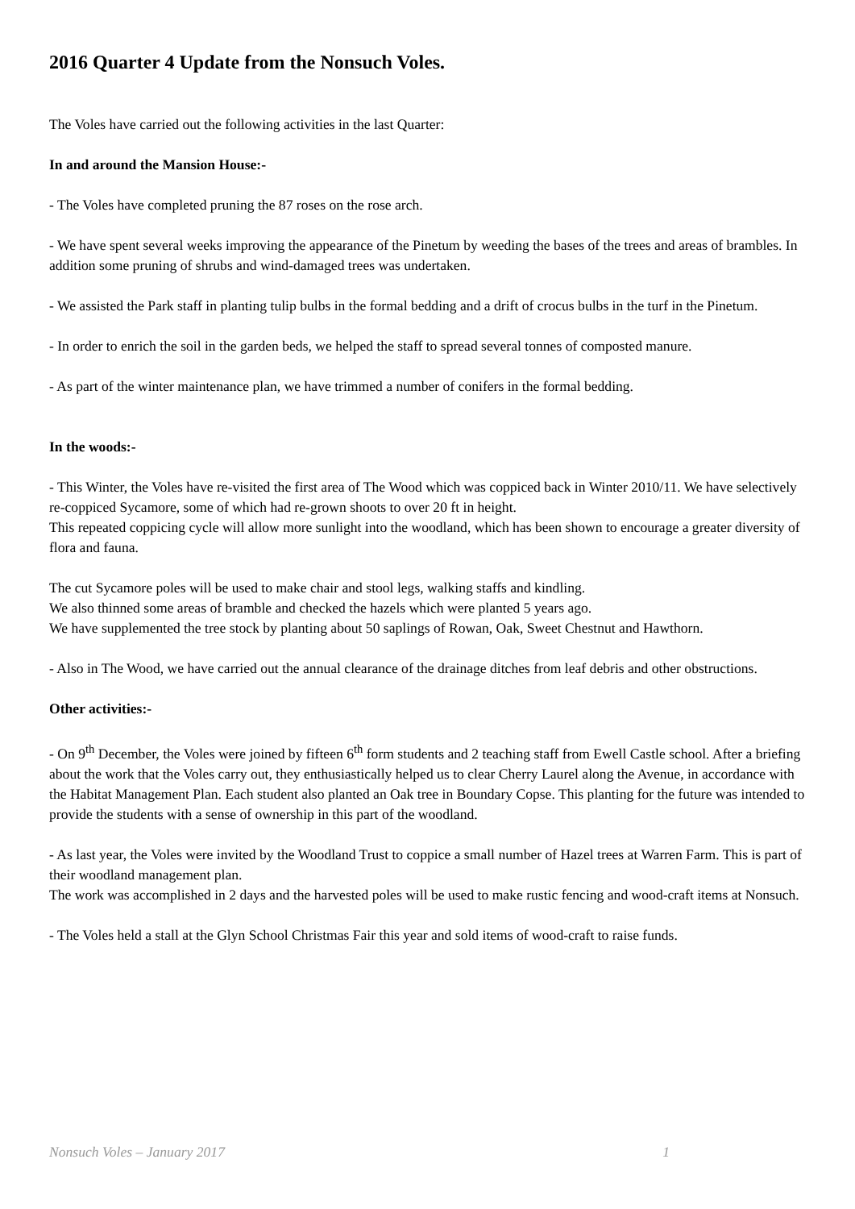2016 Quarter 4 Update from the Nonsuch Voles.
The Voles have carried out the following activities in the last Quarter:
In and around the Mansion House:-
- The Voles have completed pruning the 87 roses on the rose arch.
- We have spent several weeks improving the appearance of the Pinetum by weeding the bases of the trees and areas of brambles. In addition some pruning of shrubs and wind-damaged trees was undertaken.
- We assisted the Park staff in planting tulip bulbs in the formal bedding and a drift of crocus bulbs in the turf in the Pinetum.
- In order to enrich the soil in the garden beds, we helped the staff to spread several tonnes of composted manure.
- As part of the winter maintenance plan, we have trimmed a number of conifers in the formal bedding.
In the woods:-
- This Winter, the Voles have re-visited the first area of The Wood which was coppiced back in Winter 2010/11. We have selectively re-coppiced Sycamore, some of which had re-grown shoots to over 20 ft in height.
This repeated coppicing cycle will allow more sunlight into the woodland, which has been shown to encourage a greater diversity of flora and fauna.
The cut Sycamore poles will be used to make chair and stool legs, walking staffs and kindling.
We also thinned some areas of bramble and checked the hazels which were planted 5 years ago.
We have supplemented the tree stock by planting about 50 saplings of Rowan, Oak, Sweet Chestnut and Hawthorn.
- Also in The Wood, we have carried out the annual clearance of the drainage ditches from leaf debris and other obstructions.
Other activities:-
- On 9<sup>th</sup> December, the Voles were joined by fifteen 6<sup>th</sup> form students and 2 teaching staff from Ewell Castle school. After a briefing about the work that the Voles carry out, they enthusiastically helped us to clear Cherry Laurel along the Avenue, in accordance with the Habitat Management Plan. Each student also planted an Oak tree in Boundary Copse. This planting for the future was intended to provide the students with a sense of ownership in this part of the woodland.
- As last year, the Voles were invited by the Woodland Trust to coppice a small number of Hazel trees at Warren Farm. This is part of their woodland management plan.
The work was accomplished in 2 days and the harvested poles will be used to make rustic fencing and wood-craft items at Nonsuch.
- The Voles held a stall at the Glyn School Christmas Fair this year and sold items of wood-craft to raise funds.
Nonsuch Voles – January 2017 1